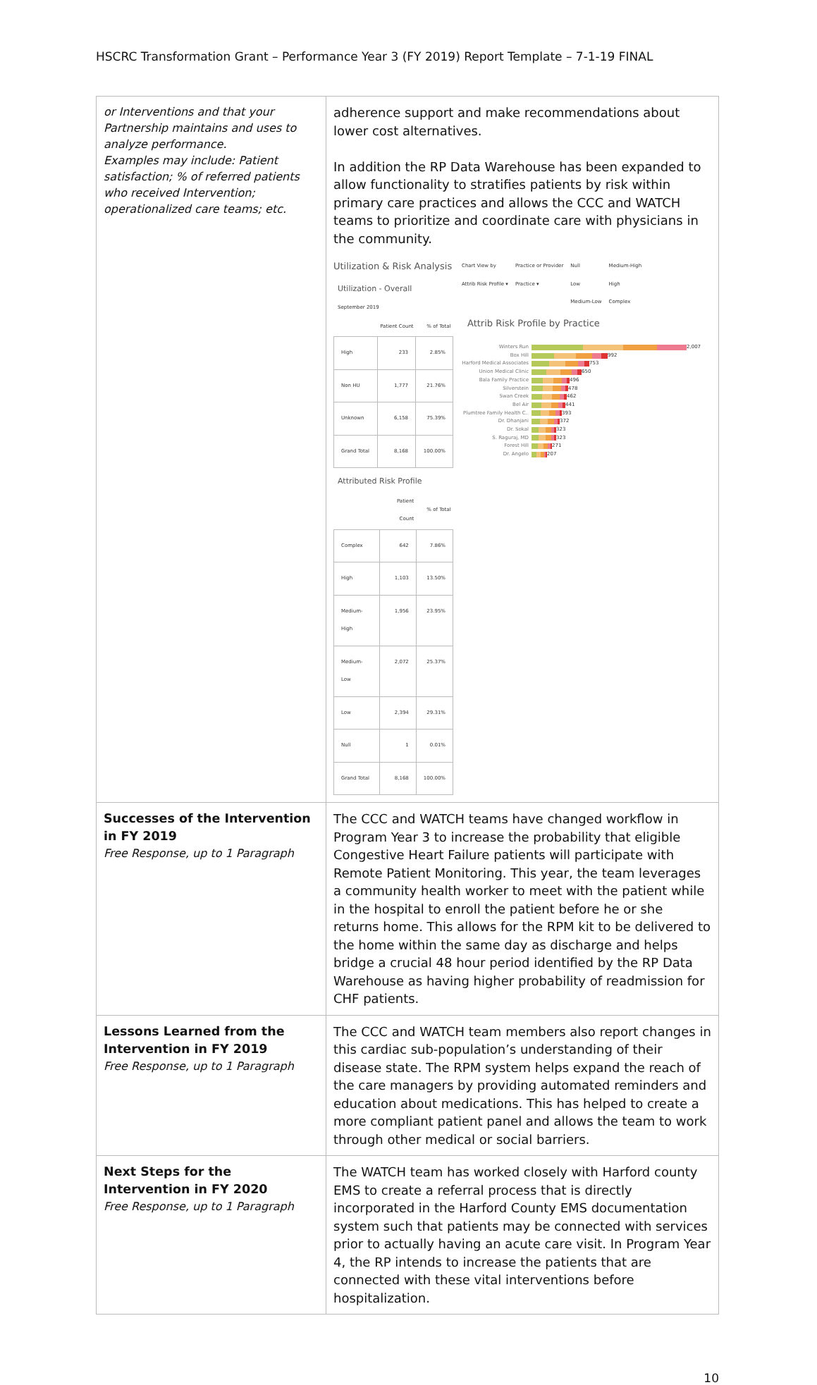HSCRC Transformation Grant – Performance Year 3 (FY 2019) Report Template – 7-1-19 FINAL
| or Interventions and that your Partnership maintains and uses to analyze performance. Examples may include: Patient satisfaction; % of referred patients who received Intervention; operationalized care teams; etc. | adherence support and make recommendations about lower cost alternatives. In addition the RP Data Warehouse has been expanded to allow functionality to stratifies patients by risk within primary care practices and allows the CCC and WATCH teams to prioritize and coordinate care with physicians in the community. Utilization & Risk Analysis Utilization - Overall September 2019 / / Patient Count / % of Total / / --- / --- / --- / / High / 233 / 2.85% / / Non HU / 1,777 / 21.76% / / Unknown / 6,158 / 75.39% / / Grand Total / 8,168 / 100.00% / Attributed Risk Profile / / Patient Count / % of Total / / --- / --- / --- / / Complex / 642 / 7.86% / / High / 1,103 / 13.50% / / Medium-High / 1,956 / 23.95% / / Medium-Low / 2,072 / 25.37% / / Low / 2,394 / 29.31% / / Null / 1 / 0.01% / / Grand Total / 8,168 / 100.00% / Chart View by Attrib Risk Profile ▾ Practice or Provider Practice ▾ Null Low Medium-Low Medium-High High Complex Attrib Risk Profile by Practice Winters Run 2,007 Box Hill 992 Harford Medical Associates 753 Union Medical Clinic 650 Bala Family Practice 496 Silverstein 478 Swan Creek 462 Bel Air 441 Plumtree Family Health C.. 393 Dr. Dhanjani 372 Dr. Sokal 323 S. Raguraj, MD 323 Forest Hill 271 Dr. Angelo 207 |
| Successes of the Intervention in FY 2019 Free Response, up to 1 Paragraph | The CCC and WATCH teams have changed workflow in Program Year 3 to increase the probability that eligible Congestive Heart Failure patients will participate with Remote Patient Monitoring. This year, the team leverages a community health worker to meet with the patient while in the hospital to enroll the patient before he or she returns home. This allows for the RPM kit to be delivered to the home within the same day as discharge and helps bridge a crucial 48 hour period identified by the RP Data Warehouse as having higher probability of readmission for CHF patients. |
| Lessons Learned from the Intervention in FY 2019 Free Response, up to 1 Paragraph | The CCC and WATCH team members also report changes in this cardiac sub-population’s understanding of their disease state. The RPM system helps expand the reach of the care managers by providing automated reminders and education about medications. This has helped to create a more compliant patient panel and allows the team to work through other medical or social barriers. |
| Next Steps for the Intervention in FY 2020 Free Response, up to 1 Paragraph | The WATCH team has worked closely with Harford county EMS to create a referral process that is directly incorporated in the Harford County EMS documentation system such that patients may be connected with services prior to actually having an acute care visit. In Program Year 4, the RP intends to increase the patients that are connected with these vital interventions before hospitalization. |
10